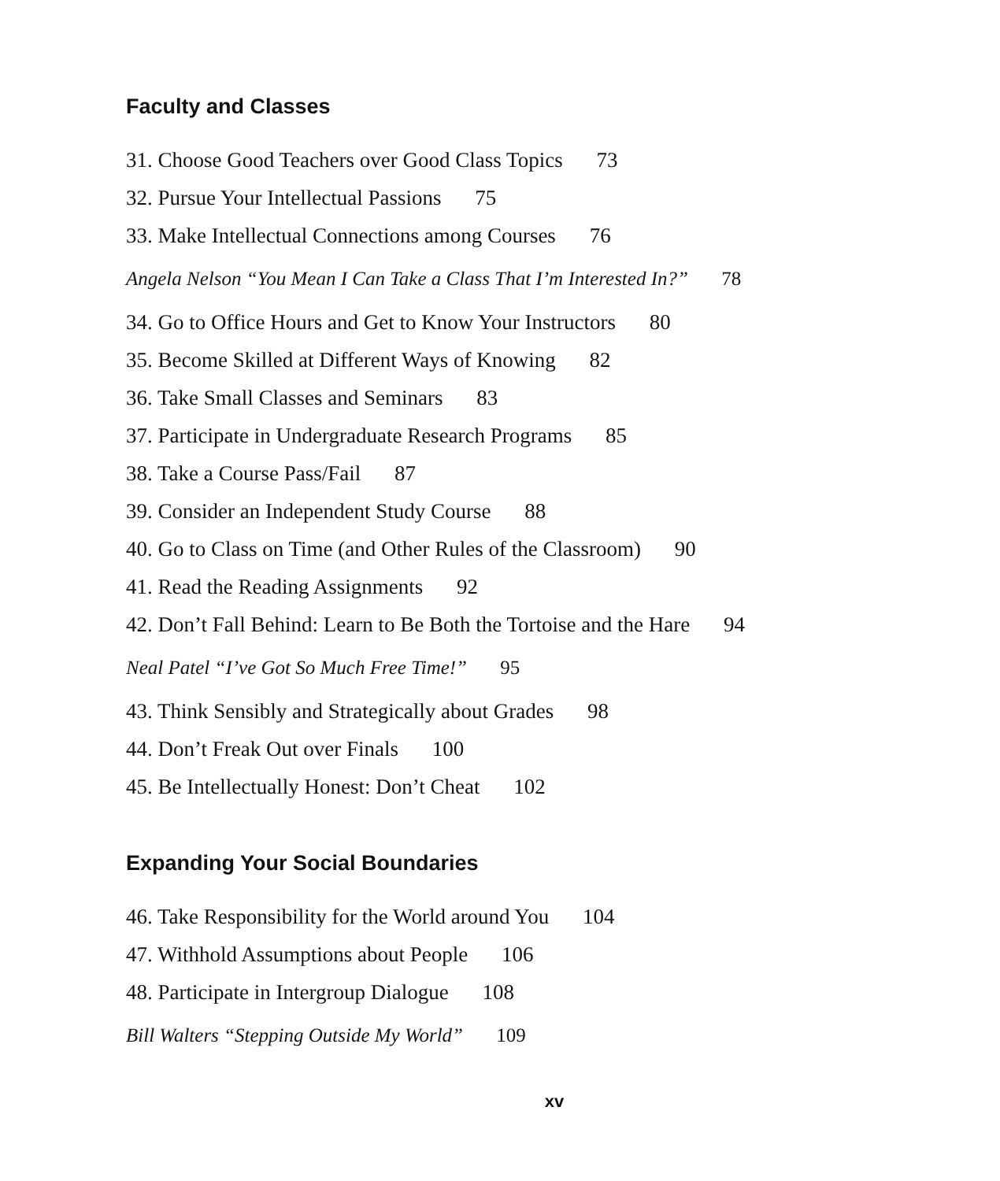Faculty and Classes
31. Choose Good Teachers over Good Class Topics 73
32. Pursue Your Intellectual Passions 75
33. Make Intellectual Connections among Courses 76
Angela Nelson “You Mean I Can Take a Class That I’m Interested In?” 78
34. Go to Office Hours and Get to Know Your Instructors 80
35. Become Skilled at Different Ways of Knowing 82
36. Take Small Classes and Seminars 83
37. Participate in Undergraduate Research Programs 85
38. Take a Course Pass/Fail 87
39. Consider an Independent Study Course 88
40. Go to Class on Time (and Other Rules of the Classroom) 90
41. Read the Reading Assignments 92
42. Don’t Fall Behind: Learn to Be Both the Tortoise and the Hare 94
Neal Patel “I’ve Got So Much Free Time!” 95
43. Think Sensibly and Strategically about Grades 98
44. Don’t Freak Out over Finals 100
45. Be Intellectually Honest: Don’t Cheat 102
Expanding Your Social Boundaries
46. Take Responsibility for the World around You 104
47. Withhold Assumptions about People 106
48. Participate in Intergroup Dialogue 108
Bill Walters “Stepping Outside My World” 109
xv